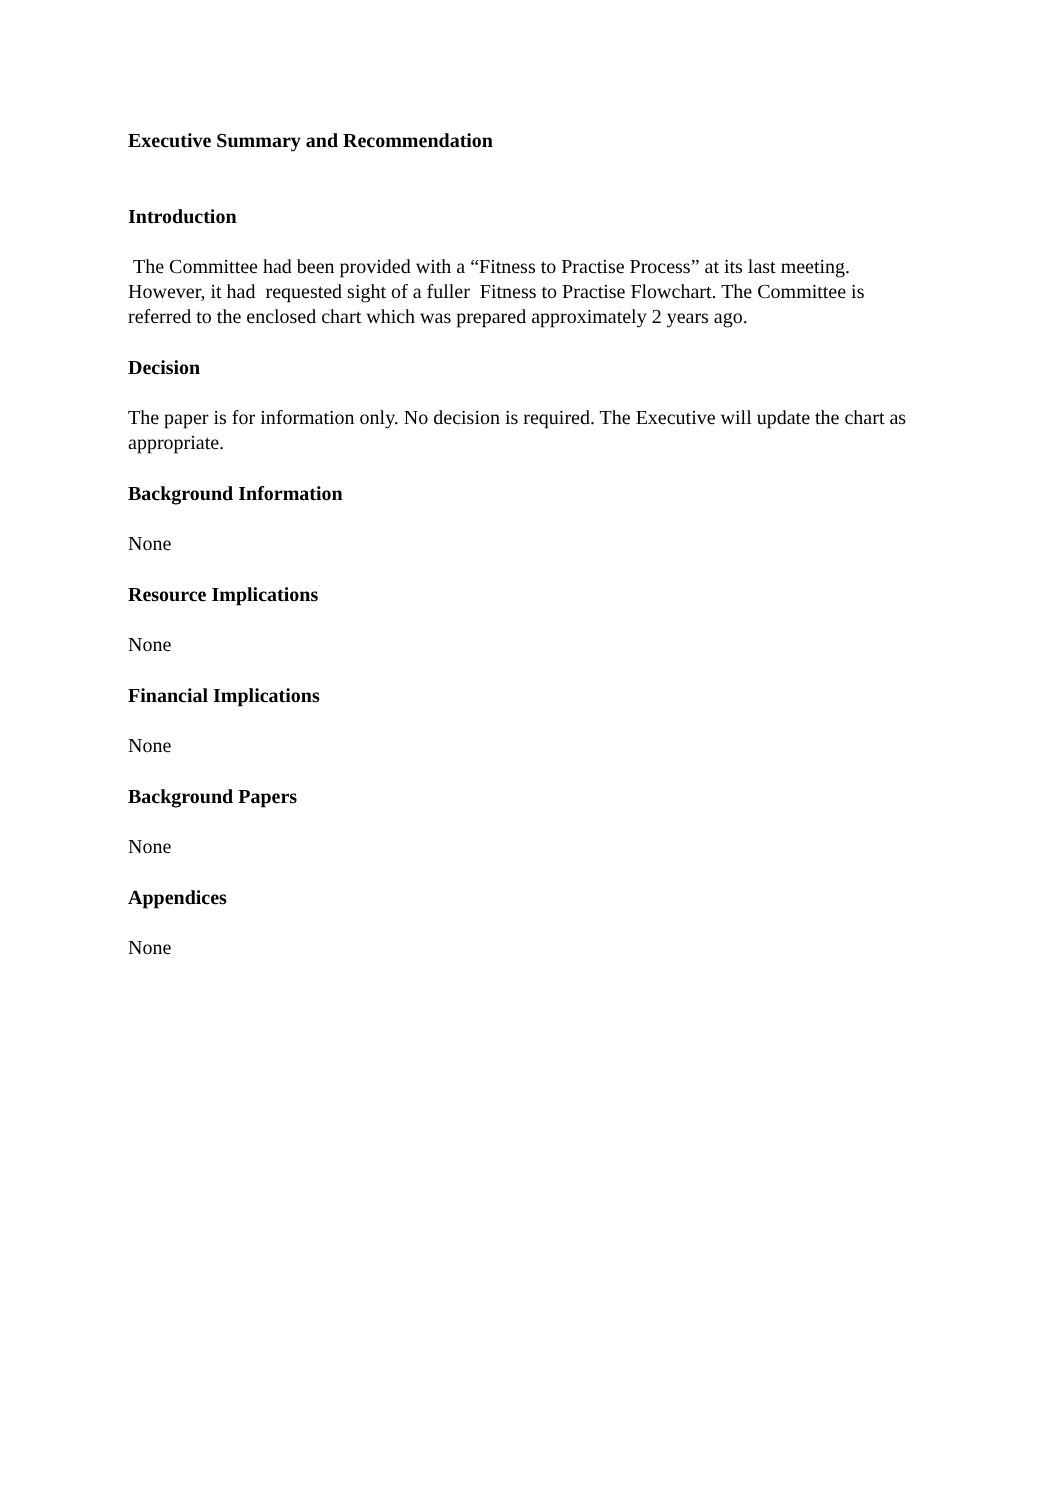Executive Summary and Recommendation
Introduction
The Committee had been provided with a “Fitness to Practise Process” at its last meeting. However, it had requested sight of a fuller Fitness to Practise Flowchart. The Committee is referred to the enclosed chart which was prepared approximately 2 years ago.
Decision
The paper is for information only. No decision is required. The Executive will update the chart as appropriate.
Background Information
None
Resource Implications
None
Financial Implications
None
Background Papers
None
Appendices
None